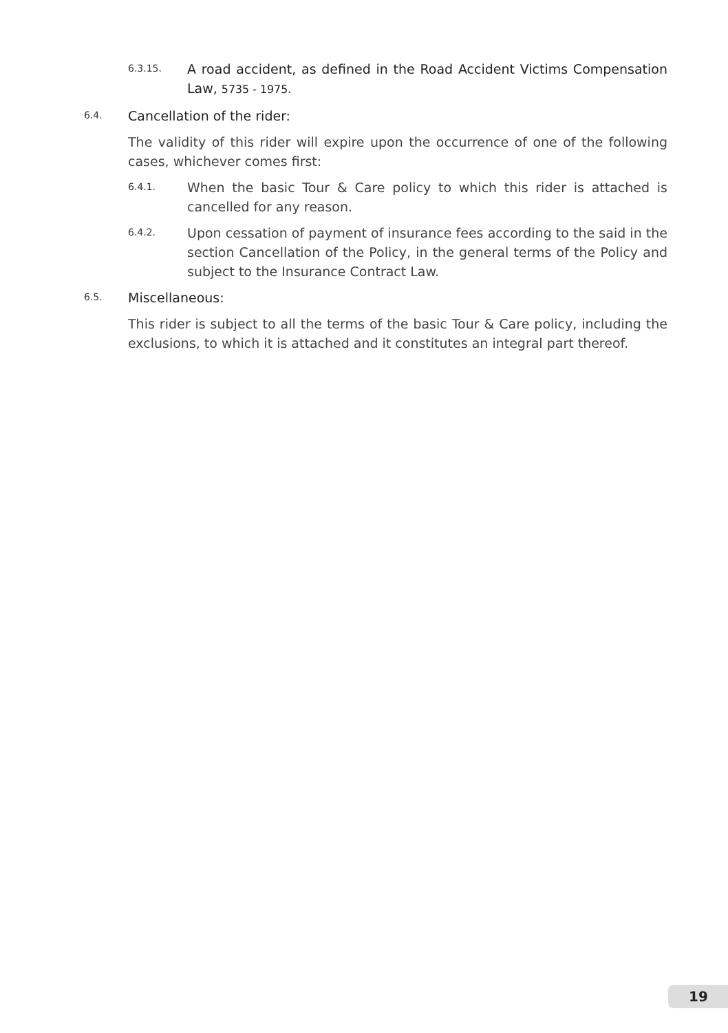6.3.15.
A road accident, as defined in the Road Accident Victims Compensation Law, 5735 - 1975.
6.4.
Cancellation of the rider:
The validity of this rider will expire upon the occurrence of one of the following cases, whichever comes first:
6.4.1.
When the basic Tour & Care policy to which this rider is attached is cancelled for any reason.
6.4.2.
Upon cessation of payment of insurance fees according to the said in the section Cancellation of the Policy, in the general terms of the Policy and subject to the Insurance Contract Law.
6.5.
Miscellaneous:
This rider is subject to all the terms of the basic Tour & Care policy, including the exclusions, to which it is attached and it constitutes an integral part thereof.
19